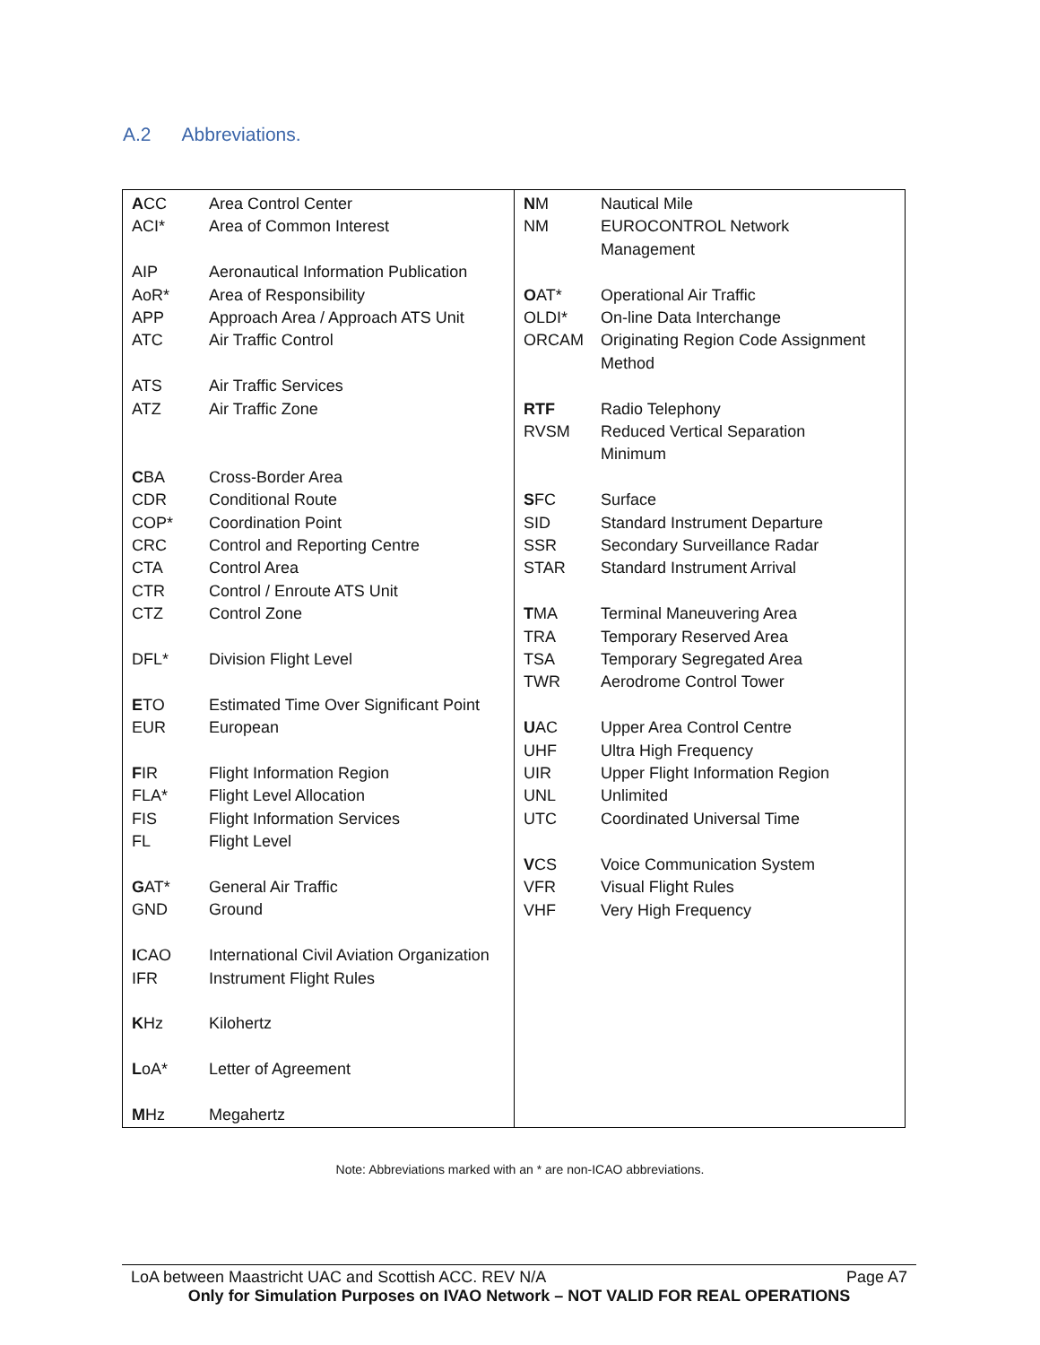A.2 Abbreviations.
ACC Area Control Center
ACI* Area of Common Interest
AIP Aeronautical Information Publication
AoR* Area of Responsibility
APP Approach Area / Approach ATS Unit
ATC Air Traffic Control
ATS Air Traffic Services
ATZ Air Traffic Zone
CBA Cross-Border Area
CDR Conditional Route
COP* Coordination Point
CRC Control and Reporting Centre
CTA Control Area
CTR Control / Enroute ATS Unit
CTZ Control Zone
DFL* Division Flight Level
ETO Estimated Time Over Significant Point
EUR European
FIR Flight Information Region
FLA* Flight Level Allocation
FIS Flight Information Services
FL Flight Level
GAT* General Air Traffic
GND Ground
ICAO International Civil Aviation Organization
IFR Instrument Flight Rules
KHz Kilohertz
LoA* Letter of Agreement
MHz Megahertz
NM Nautical Mile
NM EUROCONTROL Network
Management
OAT* Operational Air Traffic
OLDI* On-line Data Interchange
ORCAM Originating Region Code Assignment
Method
RTF Radio Telephony
RVSM Reduced Vertical Separation
Minimum
SFC Surface
SID Standard Instrument Departure
SSR Secondary Surveillance Radar
STAR Standard Instrument Arrival
TMA Terminal Maneuvering Area
TRA Temporary Reserved Area
TSA Temporary Segregated Area
TWR Aerodrome Control Tower
UAC Upper Area Control Centre
UHF Ultra High Frequency
UIR Upper Flight Information Region
UNL Unlimited
UTC Coordinated Universal Time
VCS Voice Communication System
VFR Visual Flight Rules
VHF Very High Frequency
Note: Abbreviations marked with an * are non-ICAO abbreviations.
LoA between Maastricht UAC and Scottish ACC. REV N/A Page A7
Only for Simulation Purposes on IVAO Network – NOT VALID FOR REAL OPERATIONS